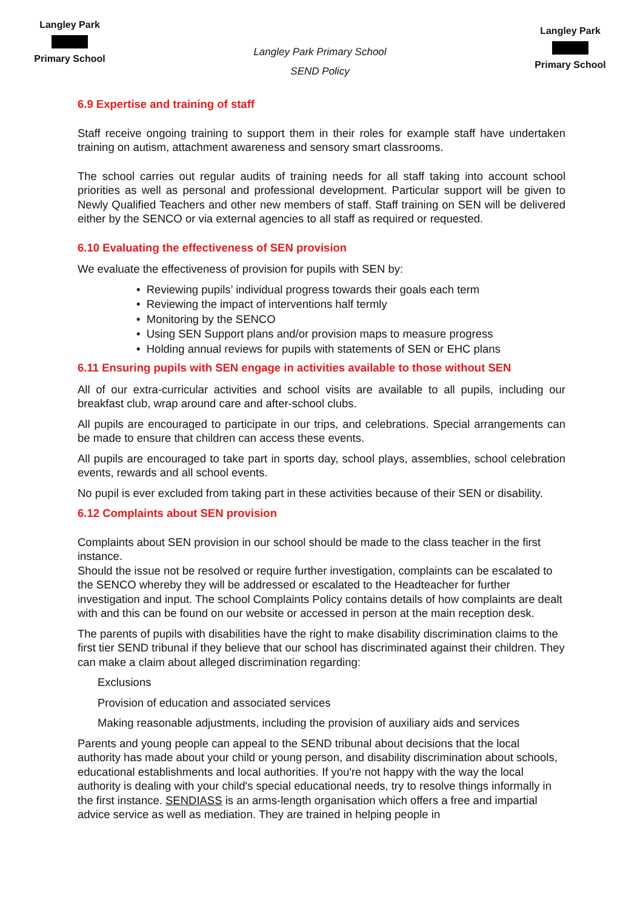Langley Park Primary School
Langley Park Primary School
SEND Policy
Langley Park Primary School
6.9 Expertise and training of staff
Staff receive ongoing training to support them in their roles for example staff have undertaken training on autism, attachment awareness and sensory smart classrooms.
The school carries out regular audits of training needs for all staff taking into account school priorities as well as personal and professional development. Particular support will be given to Newly Qualified Teachers and other new members of staff. Staff training on SEN will be delivered either by the SENCO or via external agencies to all staff as required or requested.
6.10 Evaluating the effectiveness of SEN provision
We evaluate the effectiveness of provision for pupils with SEN by:
• Reviewing pupils’ individual progress towards their goals each term
• Reviewing the impact of interventions half termly
• Monitoring by the SENCO
• Using SEN Support plans and/or provision maps to measure progress
• Holding annual reviews for pupils with statements of SEN or EHC plans
6.11 Ensuring pupils with SEN engage in activities available to those without SEN
All of our extra-curricular activities and school visits are available to all pupils, including our breakfast club, wrap around care and after-school clubs.
All pupils are encouraged to participate in our trips, and celebrations. Special arrangements can be made to ensure that children can access these events.
All pupils are encouraged to take part in sports day, school plays, assemblies, school celebration events, rewards and all school events.
No pupil is ever excluded from taking part in these activities because of their SEN or disability.
6.12 Complaints about SEN provision
Complaints about SEN provision in our school should be made to the class teacher in the first instance.
Should the issue not be resolved or require further investigation, complaints can be escalated to the SENCO whereby they will be addressed or escalated to the Headteacher for further investigation and input. The school Complaints Policy contains details of how complaints are dealt with and this can be found on our website or accessed in person at the main reception desk.
The parents of pupils with disabilities have the right to make disability discrimination claims to the first tier SEND tribunal if they believe that our school has discriminated against their children. They can make a claim about alleged discrimination regarding:
Exclusions
Provision of education and associated services
Making reasonable adjustments, including the provision of auxiliary aids and services
Parents and young people can appeal to the SEND tribunal about decisions that the local authority has made about your child or young person, and disability discrimination about schools, educational establishments and local authorities. If you're not happy with the way the local authority is dealing with your child's special educational needs, try to resolve things informally in the first instance. SENDIASS is an arms-length organisation which offers a free and impartial advice service as well as mediation. They are trained in helping people in